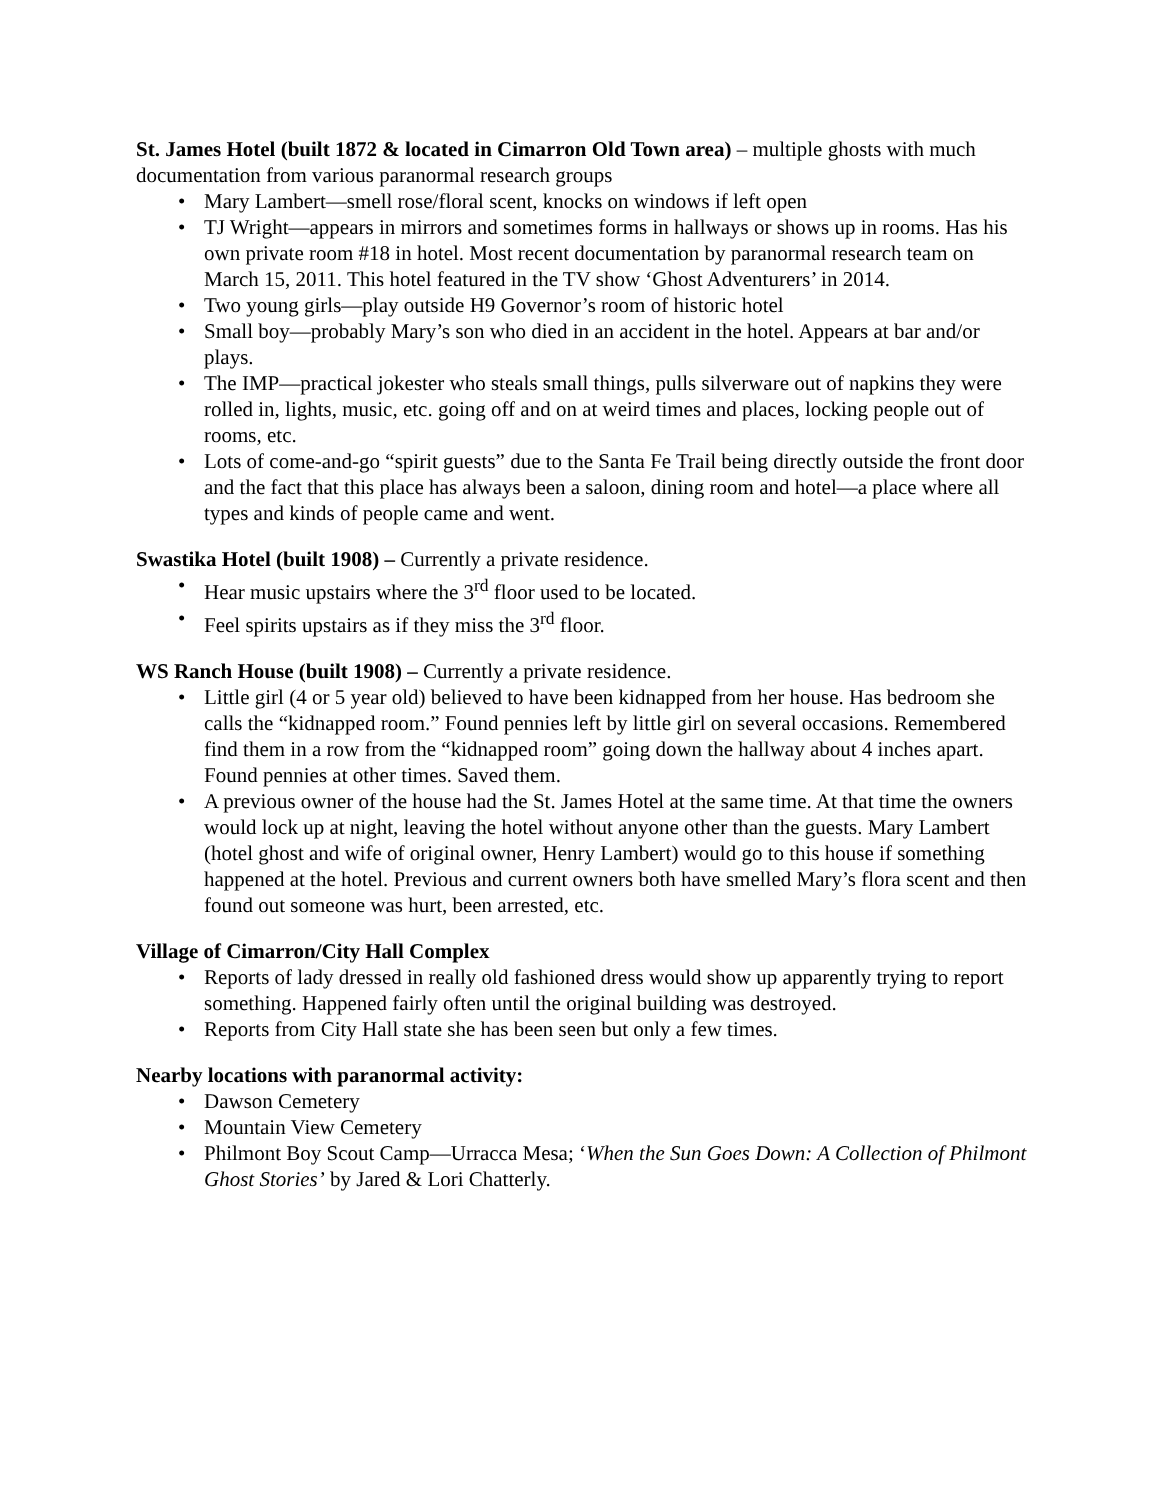St. James Hotel (built 1872 & located in Cimarron Old Town area) – multiple ghosts with much documentation from various paranormal research groups
• Mary Lambert—smell rose/floral scent, knocks on windows if left open
• TJ Wright—appears in mirrors and sometimes forms in hallways or shows up in rooms. Has his own private room #18 in hotel. Most recent documentation by paranormal research team on March 15, 2011. This hotel featured in the TV show ‘Ghost Adventurers’ in 2014.
• Two young girls—play outside H9 Governor’s room of historic hotel
• Small boy—probably Mary’s son who died in an accident in the hotel. Appears at bar and/or plays.
• The IMP—practical jokester who steals small things, pulls silverware out of napkins they were rolled in, lights, music, etc. going off and on at weird times and places, locking people out of rooms, etc.
• Lots of come-and-go “spirit guests” due to the Santa Fe Trail being directly outside the front door and the fact that this place has always been a saloon, dining room and hotel—a place where all types and kinds of people came and went.
Swastika Hotel (built 1908) – Currently a private residence.
• Hear music upstairs where the 3<sup>rd</sup> floor used to be located.
• Feel spirits upstairs as if they miss the 3<sup>rd</sup> floor.
WS Ranch House (built 1908) – Currently a private residence.
• Little girl (4 or 5 year old) believed to have been kidnapped from her house. Has bedroom she calls the “kidnapped room.” Found pennies left by little girl on several occasions. Remembered find them in a row from the “kidnapped room” going down the hallway about 4 inches apart. Found pennies at other times. Saved them.
• A previous owner of the house had the St. James Hotel at the same time. At that time the owners would lock up at night, leaving the hotel without anyone other than the guests. Mary Lambert (hotel ghost and wife of original owner, Henry Lambert) would go to this house if something happened at the hotel. Previous and current owners both have smelled Mary’s flora scent and then found out someone was hurt, been arrested, etc.
Village of Cimarron/City Hall Complex
• Reports of lady dressed in really old fashioned dress would show up apparently trying to report something. Happened fairly often until the original building was destroyed.
• Reports from City Hall state she has been seen but only a few times.
Nearby locations with paranormal activity:
• Dawson Cemetery
• Mountain View Cemetery
• Philmont Boy Scout Camp—Urracca Mesa; ‘When the Sun Goes Down: A Collection of Philmont Ghost Stories’ by Jared & Lori Chatterly.